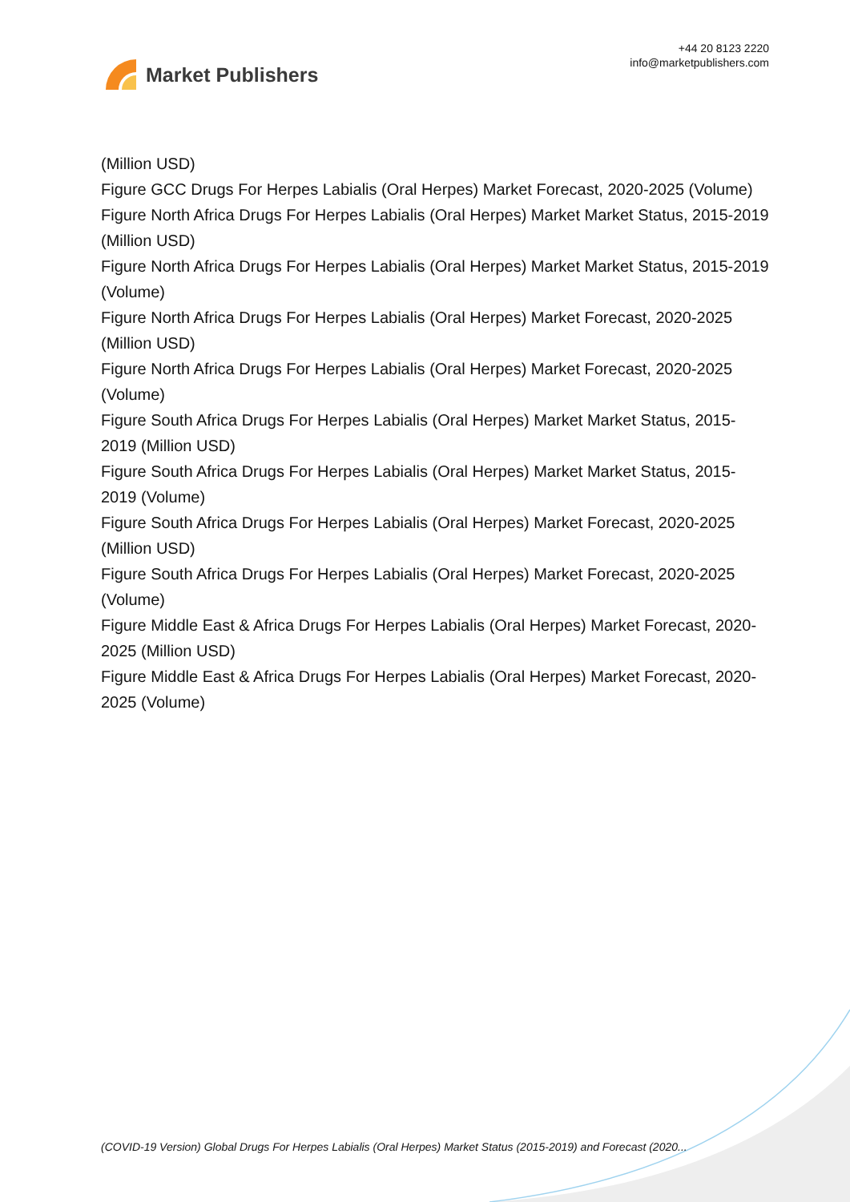Market Publishers
+44 20 8123 2220
info@marketpublishers.com
(Million USD)
Figure GCC Drugs For Herpes Labialis (Oral Herpes) Market Forecast, 2020-2025 (Volume)
Figure North Africa Drugs For Herpes Labialis (Oral Herpes) Market Market Status, 2015-2019 (Million USD)
Figure North Africa Drugs For Herpes Labialis (Oral Herpes) Market Market Status, 2015-2019 (Volume)
Figure North Africa Drugs For Herpes Labialis (Oral Herpes) Market Forecast, 2020-2025 (Million USD)
Figure North Africa Drugs For Herpes Labialis (Oral Herpes) Market Forecast, 2020-2025 (Volume)
Figure South Africa Drugs For Herpes Labialis (Oral Herpes) Market Market Status, 2015-2019 (Million USD)
Figure South Africa Drugs For Herpes Labialis (Oral Herpes) Market Market Status, 2015-2019 (Volume)
Figure South Africa Drugs For Herpes Labialis (Oral Herpes) Market Forecast, 2020-2025 (Million USD)
Figure South Africa Drugs For Herpes Labialis (Oral Herpes) Market Forecast, 2020-2025 (Volume)
Figure Middle East & Africa Drugs For Herpes Labialis (Oral Herpes) Market Forecast, 2020-2025 (Million USD)
Figure Middle East & Africa Drugs For Herpes Labialis (Oral Herpes) Market Forecast, 2020-2025 (Volume)
(COVID-19 Version) Global Drugs For Herpes Labialis (Oral Herpes) Market Status (2015-2019) and Forecast (2020...